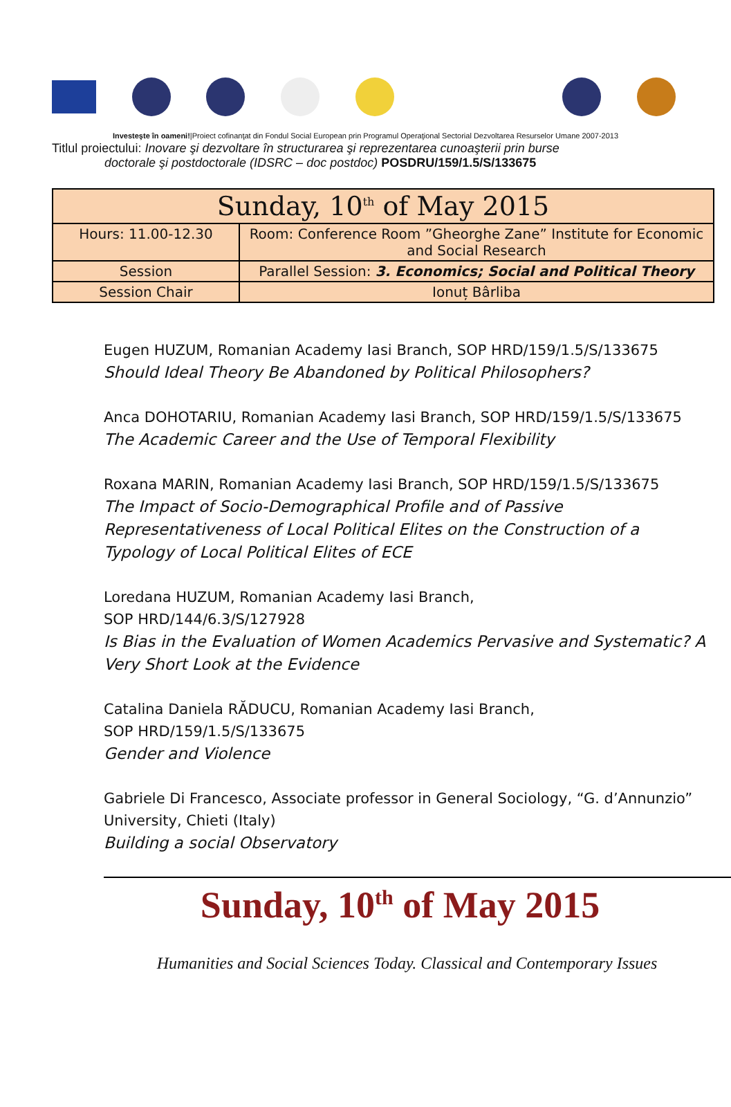Investeşte în oameni!|Proiect cofinanţat din Fondul Social European prin Programul Operaţional Sectorial Dezvoltarea Resurselor Umane 2007-2013
Titlul proiectului: Inovare şi dezvoltare în structurarea şi reprezentarea cunoaşterii prin burse
doctorale şi postdoctorale (IDSRC – doc postdoc) POSDRU/159/1.5/S/133675
| Sunday, 10<sup>th</sup> of May 2015 | |
| Hours: 11.00-12.30 | Room: Conference Room ”Gheorghe Zane” Institute for Economic and Social Research |
| Session | Parallel Session: 3. Economics; Social and Political Theory |
| Session Chair | Ionuț Bârliba |
Eugen HUZUM, Romanian Academy Iasi Branch, SOP HRD/159/1.5/S/133675
Should Ideal Theory Be Abandoned by Political Philosophers?
Anca DOHOTARIU, Romanian Academy Iasi Branch, SOP HRD/159/1.5/S/133675
The Academic Career and the Use of Temporal Flexibility
Roxana MARIN, Romanian Academy Iasi Branch, SOP HRD/159/1.5/S/133675
The Impact of Socio-Demographical Profile and of Passive Representativeness of Local Political Elites on the Construction of a Typology of Local Political Elites of ECE
Loredana HUZUM, Romanian Academy Iasi Branch,
SOP HRD/144/6.3/S/127928
Is Bias in the Evaluation of Women Academics Pervasive and Systematic? A Very Short Look at the Evidence
Catalina Daniela RĂDUCU, Romanian Academy Iasi Branch,
SOP HRD/159/1.5/S/133675
Gender and Violence
Gabriele Di Francesco, Associate professor in General Sociology, “G. d’Annunzio” University, Chieti (Italy)
Building a social Observatory
Sunday, 10<sup>th</sup> of May 2015
Humanities and Social Sciences Today. Classical and Contemporary Issues